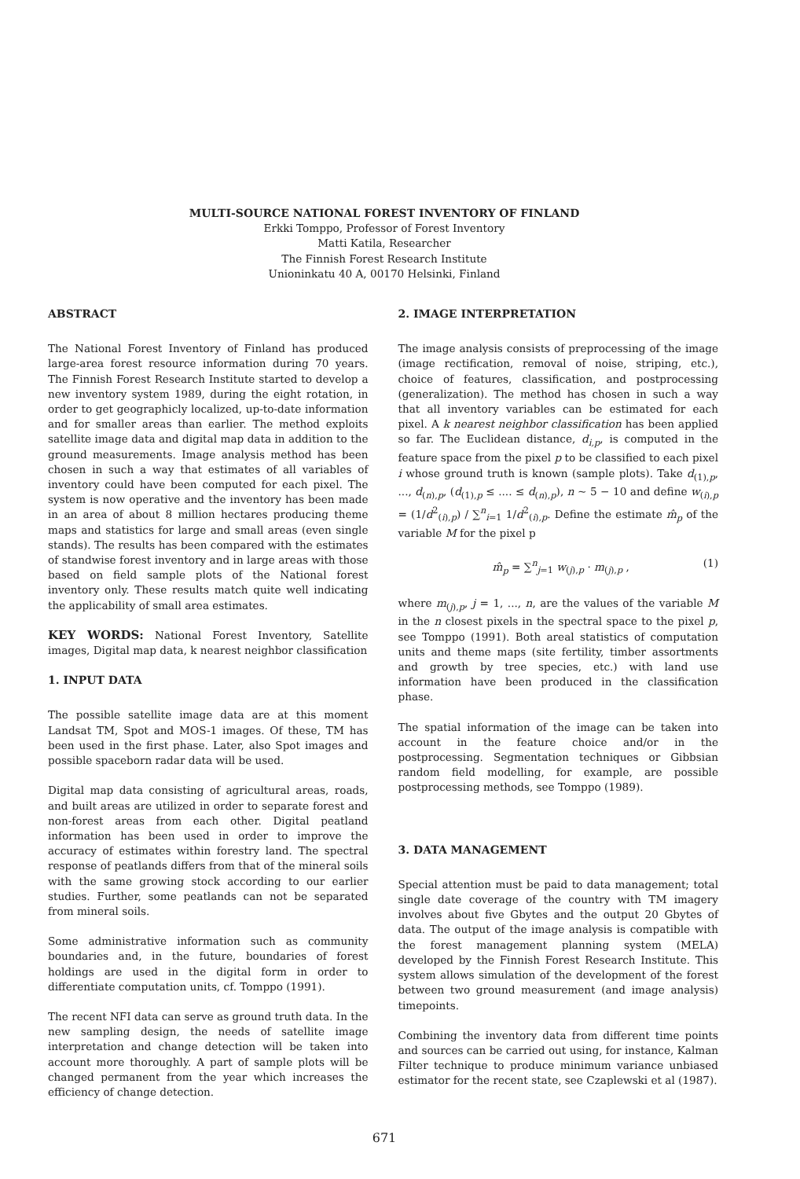MULTI-SOURCE NATIONAL FOREST INVENTORY OF FINLAND
Erkki Tomppo, Professor of Forest Inventory
Matti Katila, Researcher
The Finnish Forest Research Institute
Unioninkatu 40 A, 00170 Helsinki, Finland
ABSTRACT
The National Forest Inventory of Finland has produced large-area forest resource information during 70 years. The Finnish Forest Research Institute started to develop a new inventory system 1989, during the eight rotation, in order to get geographicly localized, up-to-date information and for smaller areas than earlier. The method exploits satellite image data and digital map data in addition to the ground measurements. Image analysis method has been chosen in such a way that estimates of all variables of inventory could have been computed for each pixel. The system is now operative and the inventory has been made in an area of about 8 million hectares producing theme maps and statistics for large and small areas (even single stands). The results has been compared with the estimates of standwise forest inventory and in large areas with those based on field sample plots of the National forest inventory only. These results match quite well indicating the applicability of small area estimates.
KEY WORDS: National Forest Inventory, Satellite images, Digital map data, k nearest neighbor classification
1. INPUT DATA
The possible satellite image data are at this moment Landsat TM, Spot and MOS-1 images. Of these, TM has been used in the first phase. Later, also Spot images and possible spaceborn radar data will be used.
Digital map data consisting of agricultural areas, roads, and built areas are utilized in order to separate forest and non-forest areas from each other. Digital peatland information has been used in order to improve the accuracy of estimates within forestry land. The spectral response of peatlands differs from that of the mineral soils with the same growing stock according to our earlier studies. Further, some peatlands can not be separated from mineral soils.
Some administrative information such as community boundaries and, in the future, boundaries of forest holdings are used in the digital form in order to differentiate computation units, cf. Tomppo (1991).
The recent NFI data can serve as ground truth data. In the new sampling design, the needs of satellite image interpretation and change detection will be taken into account more thoroughly. A part of sample plots will be changed permanent from the year which increases the efficiency of change detection.
2. IMAGE INTERPRETATION
The image analysis consists of preprocessing of the image (image rectification, removal of noise, striping, etc.), choice of features, classification, and postprocessing (generalization). The method has chosen in such a way that all inventory variables can be estimated for each pixel. A k nearest neighbor classification has been applied so far. The Euclidean distance, d<sub>i,p</sub>, is computed in the feature space from the pixel p to be classified to each pixel i whose ground truth is known (sample plots). Take d<sub>(1),p</sub>, ..., d<sub>(n),p</sub>, (d<sub>(1),p</sub> ≤ .... ≤ d<sub>(n),p</sub>), n ~ 5 − 10 and define w<sub>(i),p</sub> = (1/d<sup>2</sup><sub>(i),p</sub>) / ∑<sup>n</sup><sub>i=1</sub> 1/d<sup>2</sup><sub>(i),p</sub>. Define the estimate m̂<sub>p</sub> of the variable M for the pixel p
m̂<sub>p</sub> = ∑<sup>n</sup><sub>j=1</sub> w<sub>(j),p</sub> · m<sub>(j),p</sub> , (1)
where m<sub>(j),p</sub>, j = 1, ..., n, are the values of the variable M in the n closest pixels in the spectral space to the pixel p, see Tomppo (1991). Both areal statistics of computation units and theme maps (site fertility, timber assortments and growth by tree species, etc.) with land use information have been produced in the classification phase.
The spatial information of the image can be taken into account in the feature choice and/or in the postprocessing. Segmentation techniques or Gibbsian random field modelling, for example, are possible postprocessing methods, see Tomppo (1989).
3. DATA MANAGEMENT
Special attention must be paid to data management; total single date coverage of the country with TM imagery involves about five Gbytes and the output 20 Gbytes of data. The output of the image analysis is compatible with the forest management planning system (MELA) developed by the Finnish Forest Research Institute. This system allows simulation of the development of the forest between two ground measurement (and image analysis) timepoints.
Combining the inventory data from different time points and sources can be carried out using, for instance, Kalman Filter technique to produce minimum variance unbiased estimator for the recent state, see Czaplewski et al (1987).
671